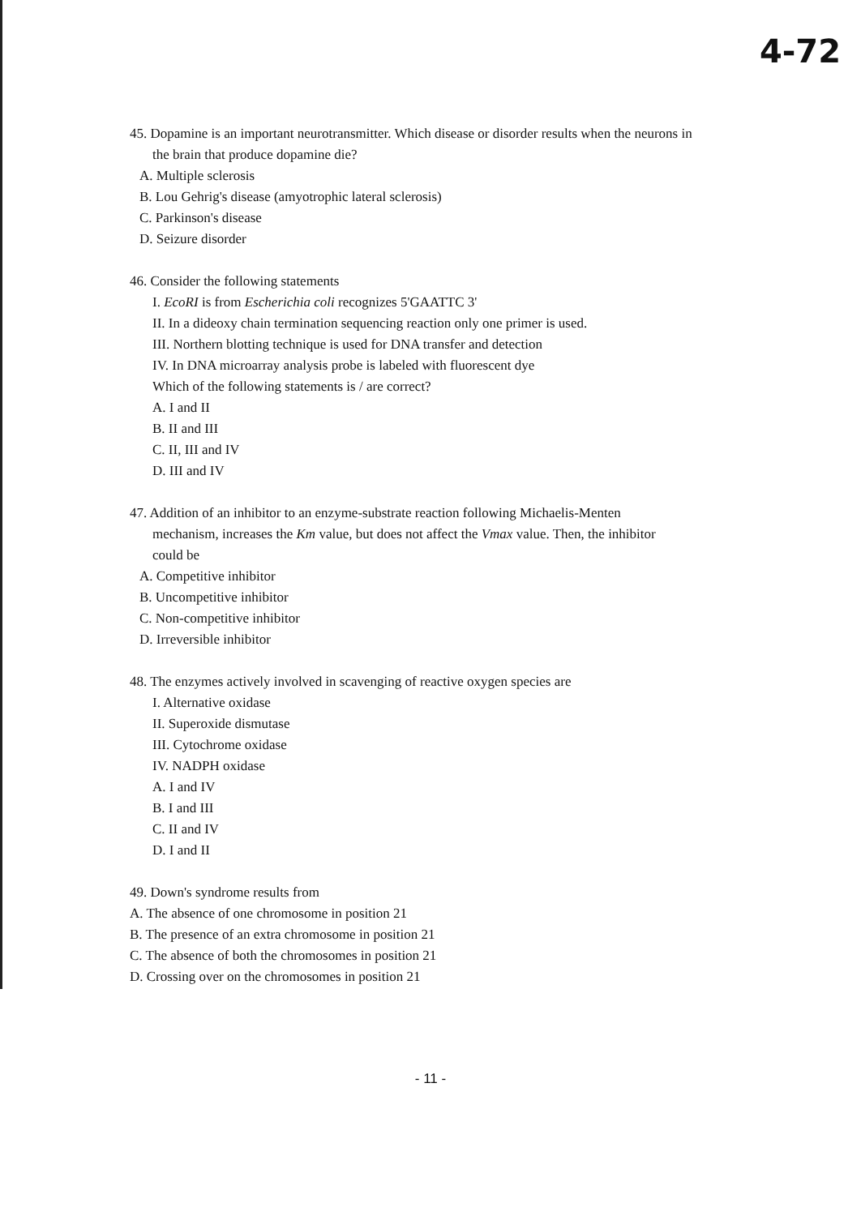4-72
45. Dopamine is an important neurotransmitter. Which disease or disorder results when the neurons in
the brain that produce dopamine die?
A. Multiple sclerosis
B. Lou Gehrig's disease (amyotrophic lateral sclerosis)
C. Parkinson's disease
D. Seizure disorder
46. Consider the following statements
I. EcoRI is from Escherichia coli recognizes 5'GAATTC 3'
II. In a dideoxy chain termination sequencing reaction only one primer is used.
III. Northern blotting technique is used for DNA transfer and detection
IV. In DNA microarray analysis probe is labeled with fluorescent dye
Which of the following statements is / are correct?
A. I and II
B. II and III
C. II, III and IV
D. III and IV
47. Addition of an inhibitor to an enzyme-substrate reaction following Michaelis-Menten
mechanism, increases the Km value, but does not affect the Vmax value. Then, the inhibitor
could be
A. Competitive inhibitor
B. Uncompetitive inhibitor
C. Non-competitive inhibitor
D. Irreversible inhibitor
48. The enzymes actively involved in scavenging of reactive oxygen species are
I. Alternative oxidase
II. Superoxide dismutase
III. Cytochrome oxidase
IV. NADPH oxidase
A. I and IV
B. I and III
C. II and IV
D. I and II
49. Down's syndrome results from
A. The absence of one chromosome in position 21
B. The presence of an extra chromosome in position 21
C. The absence of both the chromosomes in position 21
D. Crossing over on the chromosomes in position 21
- 11 -